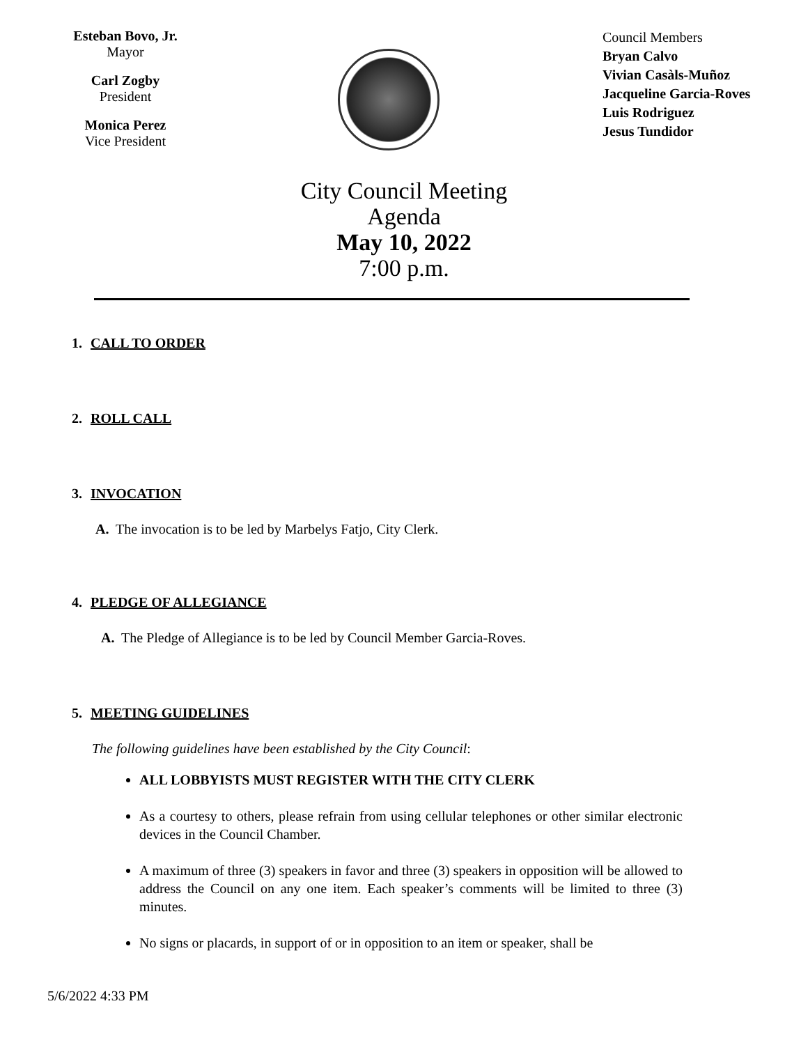Esteban Bovo, Jr.
Mayor
Carl Zogby
President
Monica Perez
Vice President
Council Members
Bryan Calvo
Vivian Casàls-Muñoz
Jacqueline Garcia-Roves
Luis Rodriguez
Jesus Tundidor
City Council Meeting
Agenda
May 10, 2022
7:00 p.m.
1. CALL TO ORDER
2. ROLL CALL
3. INVOCATION
A. The invocation is to be led by Marbelys Fatjo, City Clerk.
4. PLEDGE OF ALLEGIANCE
A. The Pledge of Allegiance is to be led by Council Member Garcia-Roves.
5. MEETING GUIDELINES
The following guidelines have been established by the City Council:
ALL LOBBYISTS MUST REGISTER WITH THE CITY CLERK
As a courtesy to others, please refrain from using cellular telephones or other similar electronic devices in the Council Chamber.
A maximum of three (3) speakers in favor and three (3) speakers in opposition will be allowed to address the Council on any one item. Each speaker’s comments will be limited to three (3) minutes.
No signs or placards, in support of or in opposition to an item or speaker, shall be
5/6/2022 4:33 PM